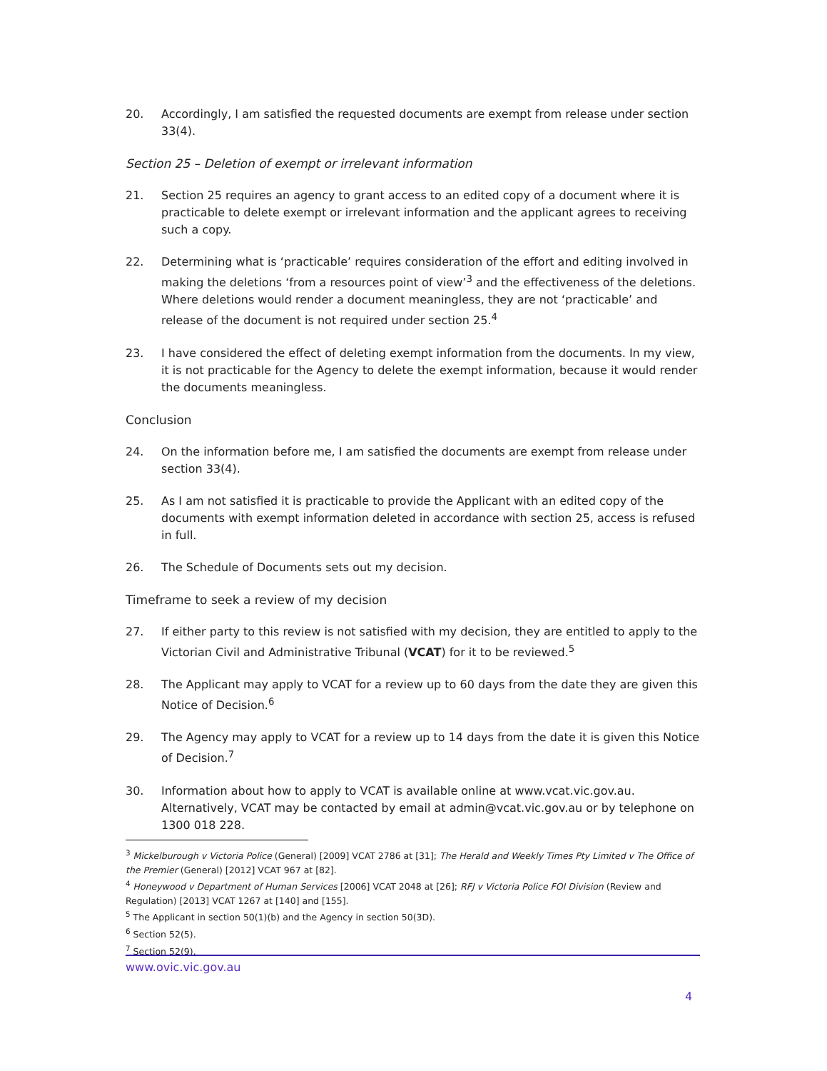20. Accordingly, I am satisfied the requested documents are exempt from release under section 33(4).
Section 25 – Deletion of exempt or irrelevant information
21. Section 25 requires an agency to grant access to an edited copy of a document where it is practicable to delete exempt or irrelevant information and the applicant agrees to receiving such a copy.
22. Determining what is ‘practicable’ requires consideration of the effort and editing involved in making the deletions ‘from a resources point of view’<sup>3</sup> and the effectiveness of the deletions. Where deletions would render a document meaningless, they are not ‘practicable’ and release of the document is not required under section 25.<sup>4</sup>
23. I have considered the effect of deleting exempt information from the documents. In my view, it is not practicable for the Agency to delete the exempt information, because it would render the documents meaningless.
Conclusion
24. On the information before me, I am satisfied the documents are exempt from release under section 33(4).
25. As I am not satisfied it is practicable to provide the Applicant with an edited copy of the documents with exempt information deleted in accordance with section 25, access is refused in full.
26. The Schedule of Documents sets out my decision.
Timeframe to seek a review of my decision
27. If either party to this review is not satisfied with my decision, they are entitled to apply to the Victorian Civil and Administrative Tribunal (VCAT) for it to be reviewed.<sup>5</sup>
28. The Applicant may apply to VCAT for a review up to 60 days from the date they are given this Notice of Decision.<sup>6</sup>
29. The Agency may apply to VCAT for a review up to 14 days from the date it is given this Notice of Decision.<sup>7</sup>
30. Information about how to apply to VCAT is available online at www.vcat.vic.gov.au. Alternatively, VCAT may be contacted by email at admin@vcat.vic.gov.au or by telephone on 1300 018 228.
<sup>3</sup> Mickelburough v Victoria Police (General) [2009] VCAT 2786 at [31]; The Herald and Weekly Times Pty Limited v The Office of the Premier (General) [2012] VCAT 967 at [82].
<sup>4</sup> Honeywood v Department of Human Services [2006] VCAT 2048 at [26]; RFJ v Victoria Police FOI Division (Review and Regulation) [2013] VCAT 1267 at [140] and [155].
<sup>5</sup> The Applicant in section 50(1)(b) and the Agency in section 50(3D).
<sup>6</sup> Section 52(5).
<sup>7</sup> Section 52(9).
www.ovic.vic.gov.au
4